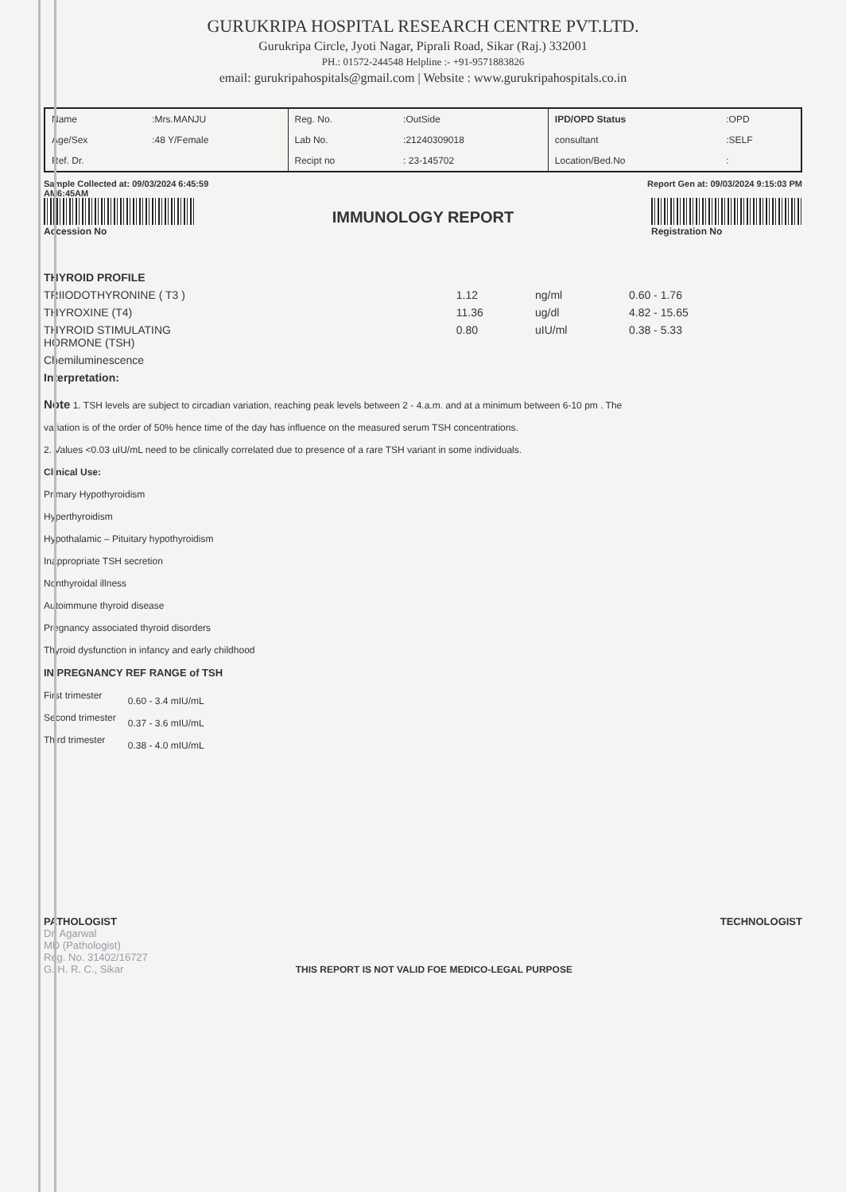GURUKRIPA HOSPITAL RESEARCH CENTRE PVT.LTD.
Gurukripa Circle, Jyoti Nagar, Piprali Road, Sikar (Raj.) 332001
PH.: 01572-244548 Helpline :- +91-9571883826
email: gurukripahospitals@gmail.com | Website : www.gurukripahospitals.co.in
| Name | :Mrs.MANJU | Reg. No. | :OutSide | IPD/OPD Status | :OPD |
| Age/Sex | :48 Y/Female | Lab No. | :21240309018 | consultant | :SELF |
| Ref. Dr. | | Recipt no | : 23-145702 | Location/Bed.No | : |
Sample Collected at: 09/03/2024 6:45:59
AM6:45AM
Report Gen at: 09/03/2024 9:15:03 PM
Accession No
IMMUNOLOGY REPORT
Registration No
| THYROID PROFILE | | | |
| TRIIODOTHYRONINE ( T3 ) | 1.12 | ng/ml | 0.60 - 1.76 |
| THYROXINE (T4) | 11.36 | ug/dl | 4.82 - 15.65 |
| THYROID STIMULATING HORMONE (TSH) | 0.80 | uIU/ml | 0.38 - 5.33 |
| Chemiluminescence | | | |
| Interpretation: | | | |
Note 1. TSH levels are subject to circadian variation, reaching peak levels between 2 - 4.a.m. and at a minimum between 6-10 pm . The
variation is of the order of 50% hence time of the day has influence on the measured serum TSH concentrations.
2. Values <0.03 uIU/mL need to be clinically correlated due to presence of a rare TSH variant in some individuals.
Clinical Use:
Primary Hypothyroidism
Hyperthyroidism
Hypothalamic – Pituitary hypothyroidism
Inappropriate TSH secretion
Nonthyroidal illness
Autoimmune thyroid disease
Pregnancy associated thyroid disorders
Thyroid dysfunction in infancy and early childhood
IN PREGNANCY REF RANGE of TSH
| First trimester | 0.60 - 3.4 mIU/mL |
| Second trimester | 0.37 - 3.6 mIU/mL |
| Third trimester | 0.38 - 4.0 mIU/mL |
PATHOLOGIST
Dr. Agarwal
MD (Pathologist)
Reg. No. 31402/16727
G. H. R. C., Sikar
THIS REPORT IS NOT VALID FOE MEDICO-LEGAL PURPOSE
TECHNOLOGIST